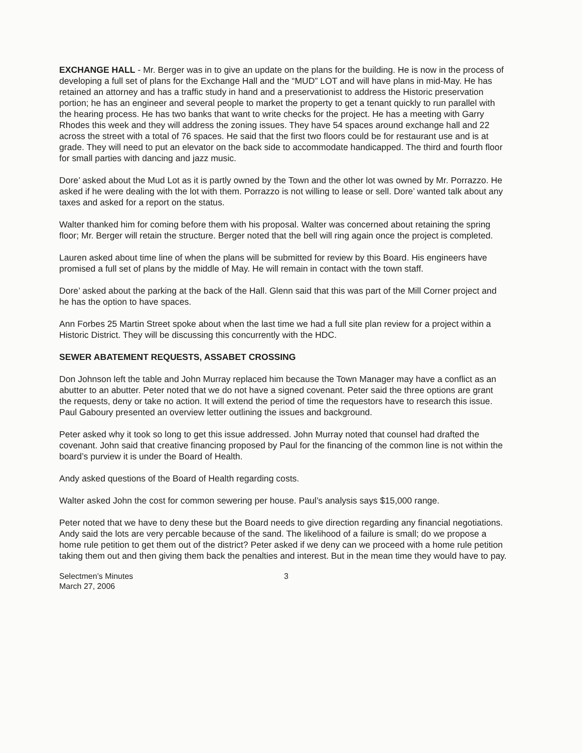EXCHANGE HALL - Mr. Berger was in to give an update on the plans for the building. He is now in the process of developing a full set of plans for the Exchange Hall and the “MUD” LOT and will have plans in mid-May. He has retained an attorney and has a traffic study in hand and a preservationist to address the Historic preservation portion; he has an engineer and several people to market the property to get a tenant quickly to run parallel with the hearing process. He has two banks that want to write checks for the project. He has a meeting with Garry Rhodes this week and they will address the zoning issues. They have 54 spaces around exchange hall and 22 across the street with a total of 76 spaces. He said that the first two floors could be for restaurant use and is at grade. They will need to put an elevator on the back side to accommodate handicapped. The third and fourth floor for small parties with dancing and jazz music.
Dore’ asked about the Mud Lot as it is partly owned by the Town and the other lot was owned by Mr. Porrazzo. He asked if he were dealing with the lot with them. Porrazzo is not willing to lease or sell. Dore’ wanted talk about any taxes and asked for a report on the status.
Walter thanked him for coming before them with his proposal. Walter was concerned about retaining the spring floor; Mr. Berger will retain the structure. Berger noted that the bell will ring again once the project is completed.
Lauren asked about time line of when the plans will be submitted for review by this Board. His engineers have promised a full set of plans by the middle of May. He will remain in contact with the town staff.
Dore’ asked about the parking at the back of the Hall. Glenn said that this was part of the Mill Corner project and he has the option to have spaces.
Ann Forbes 25 Martin Street spoke about when the last time we had a full site plan review for a project within a Historic District. They will be discussing this concurrently with the HDC.
SEWER ABATEMENT REQUESTS, ASSABET CROSSING
Don Johnson left the table and John Murray replaced him because the Town Manager may have a conflict as an abutter to an abutter. Peter noted that we do not have a signed covenant. Peter said the three options are grant the requests, deny or take no action. It will extend the period of time the requestors have to research this issue. Paul Gaboury presented an overview letter outlining the issues and background.
Peter asked why it took so long to get this issue addressed. John Murray noted that counsel had drafted the covenant. John said that creative financing proposed by Paul for the financing of the common line is not within the board’s purview it is under the Board of Health.
Andy asked questions of the Board of Health regarding costs.
Walter asked John the cost for common sewering per house. Paul’s analysis says $15,000 range.
Peter noted that we have to deny these but the Board needs to give direction regarding any financial negotiations. Andy said the lots are very percable because of the sand. The likelihood of a failure is small; do we propose a home rule petition to get them out of the district? Peter asked if we deny can we proceed with a home rule petition taking them out and then giving them back the penalties and interest. But in the mean time they would have to pay.
Selectmen’s Minutes
March 27, 2006
3